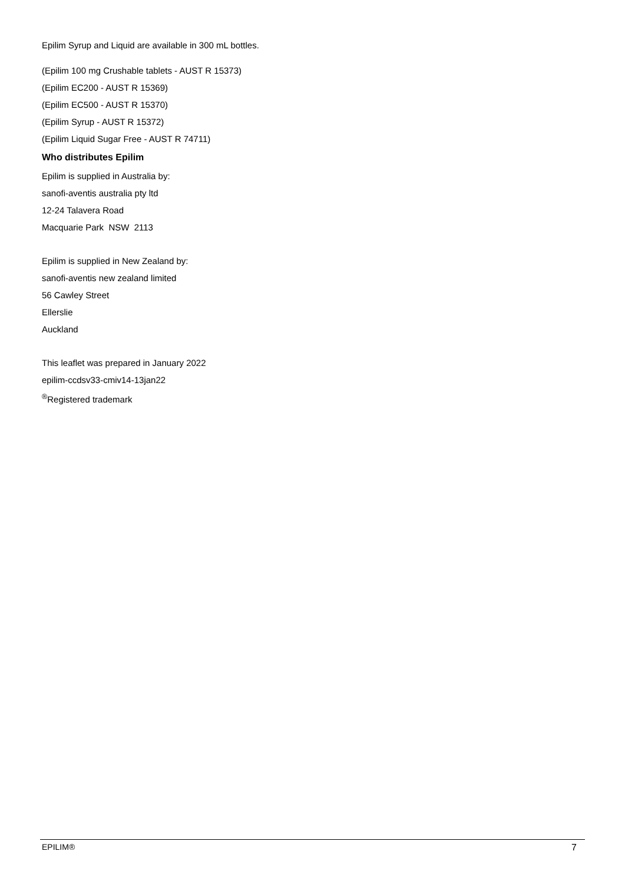Epilim Syrup and Liquid are available in 300 mL bottles.
(Epilim 100 mg Crushable tablets - AUST R 15373)
(Epilim EC200 - AUST R 15369)
(Epilim EC500 - AUST R 15370)
(Epilim Syrup - AUST R 15372)
(Epilim Liquid Sugar Free - AUST R 74711)
Who distributes Epilim
Epilim is supplied in Australia by:
sanofi-aventis australia pty ltd
12-24 Talavera Road
Macquarie Park NSW 2113
Epilim is supplied in New Zealand by:
sanofi-aventis new zealand limited
56 Cawley Street
Ellerslie
Auckland
This leaflet was prepared in January 2022
epilim-ccdsv33-cmiv14-13jan22
<sup>®</sup>Registered trademark
EPILIM® 7